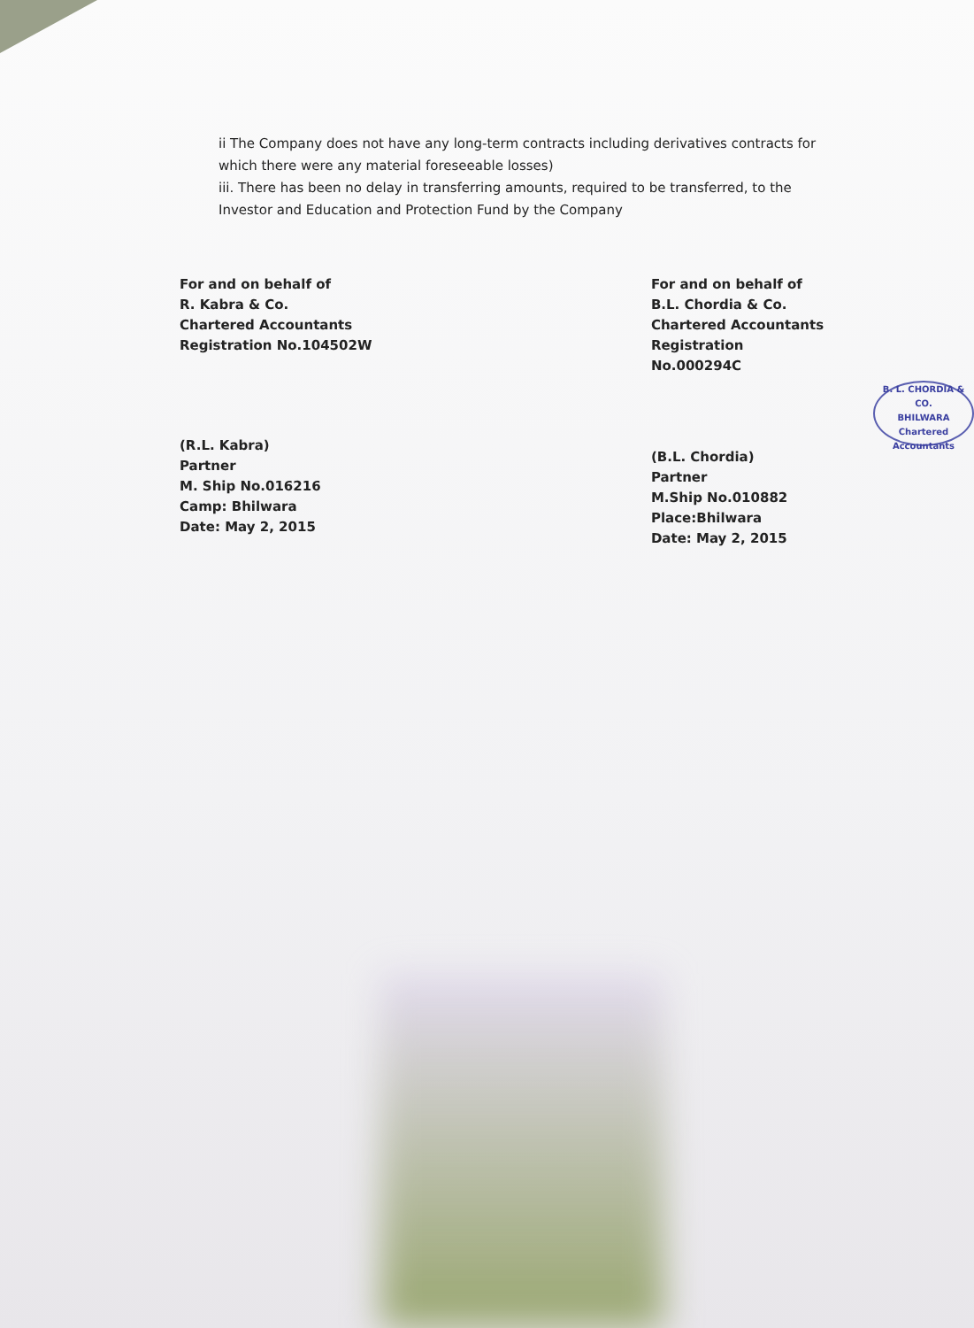ii The Company does not have any long-term contracts including derivatives contracts for which there were any material foreseeable losses)
iii. There has been no delay in transferring amounts, required to be transferred, to the Investor and Education and Protection Fund by the Company
For and on behalf of
R. Kabra & Co.
Chartered Accountants
Registration No.104502W
(R.L. Kabra)
Partner
M. Ship No.016216
Camp: Bhilwara
Date: May 2, 2015
For and on behalf of
B.L. Chordia & Co.
Chartered Accountants
Registration No.000294C
(B.L. Chordia)
Partner
M.Ship No.010882
Place:Bhilwara
Date: May 2, 2015
B. L. CHORDIA & CO.
BHILWARA
Chartered Accountants